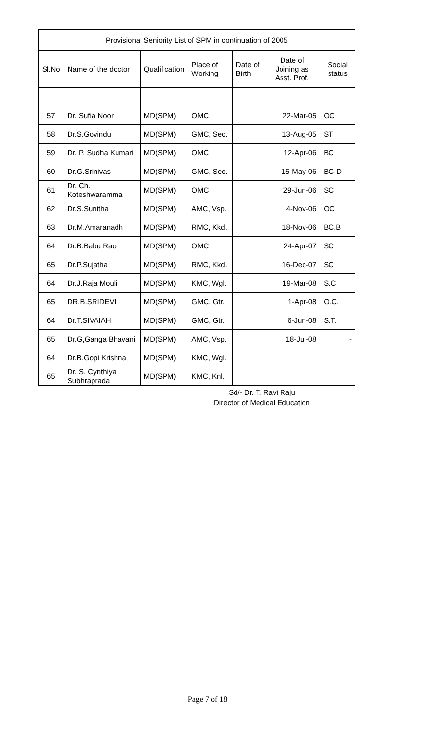| Provisional Seniority List of SPM in continuation of 2005 | | | | | | |
| --- | --- | --- | --- | --- | --- | --- |
| Sl.No | Name of the doctor | Qualification | Place of Working | Date of Birth | Date of Joining as Asst. Prof. | Social status |
| 57 | Dr. Sufia Noor | MD(SPM) | OMC | | 22-Mar-05 | OC |
| 58 | Dr.S.Govindu | MD(SPM) | GMC, Sec. | | 13-Aug-05 | ST |
| 59 | Dr. P. Sudha Kumari | MD(SPM) | OMC | | 12-Apr-06 | BC |
| 60 | Dr.G.Srinivas | MD(SPM) | GMC, Sec. | | 15-May-06 | BC-D |
| 61 | Dr. Ch. Koteshwaramma | MD(SPM) | OMC | | 29-Jun-06 | SC |
| 62 | Dr.S.Sunitha | MD(SPM) | AMC, Vsp. | | 4-Nov-06 | OC |
| 63 | Dr.M.Amaranadh | MD(SPM) | RMC, Kkd. | | 18-Nov-06 | BC.B |
| 64 | Dr.B.Babu Rao | MD(SPM) | OMC | | 24-Apr-07 | SC |
| 65 | Dr.P.Sujatha | MD(SPM) | RMC, Kkd. | | 16-Dec-07 | SC |
| 64 | Dr.J.Raja Mouli | MD(SPM) | KMC, Wgl. | | 19-Mar-08 | S.C |
| 65 | DR.B.SRIDEVI | MD(SPM) | GMC, Gtr. | | 1-Apr-08 | O.C. |
| 64 | Dr.T.SIVAIAH | MD(SPM) | GMC, Gtr. | | 6-Jun-08 | S.T. |
| 65 | Dr.G,Ganga Bhavani | MD(SPM) | AMC, Vsp. | | 18-Jul-08 | - |
| 64 | Dr.B.Gopi Krishna | MD(SPM) | KMC, Wgl. | | | |
| 65 | Dr. S. Cynthiya Subhraprada | MD(SPM) | KMC, Knl. | | | |
Sd/- Dr. T. Ravi Raju
Director of Medical Education
Page 7 of 18